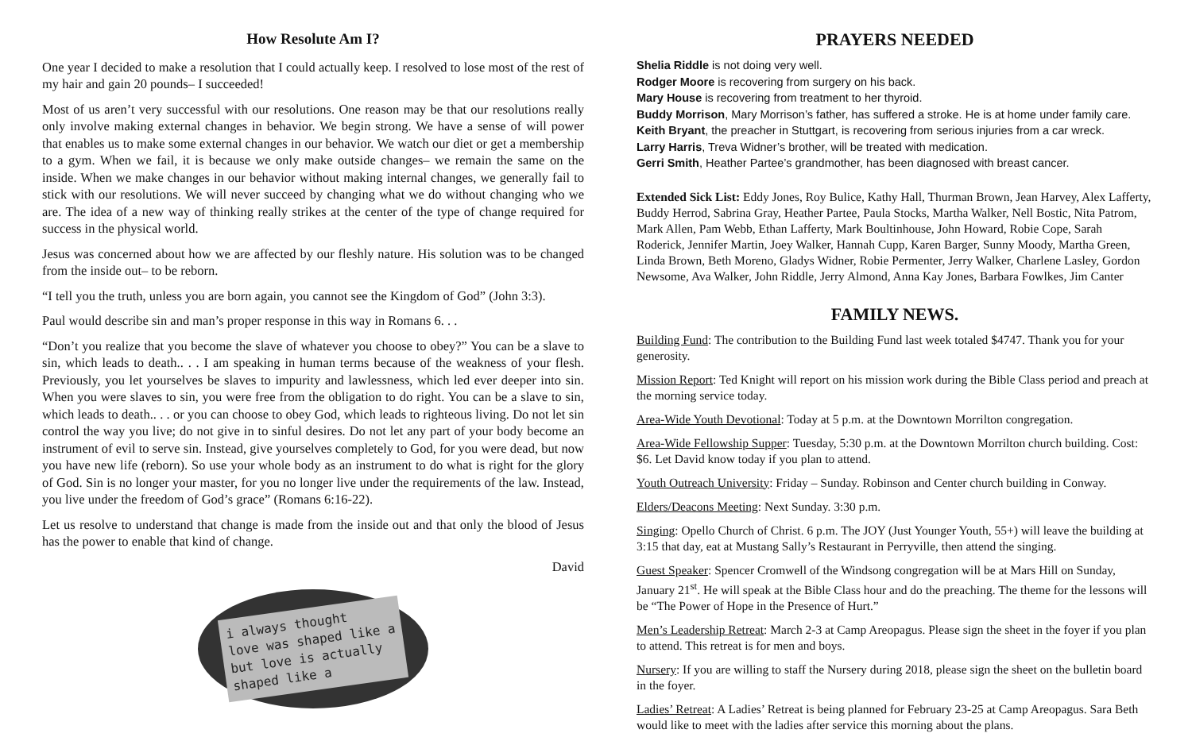How Resolute Am I?
One year I decided to make a resolution that I could actually keep. I resolved to lose most of the rest of my hair and gain 20 pounds– I succeeded!
Most of us aren’t very successful with our resolutions. One reason may be that our resolutions really only involve making external changes in behavior. We begin strong. We have a sense of will power that enables us to make some external changes in our behavior. We watch our diet or get a membership to a gym. When we fail, it is because we only make outside changes– we remain the same on the inside. When we make changes in our behavior without making internal changes, we generally fail to stick with our resolutions. We will never succeed by changing what we do without changing who we are. The idea of a new way of thinking really strikes at the center of the type of change required for success in the physical world.
Jesus was concerned about how we are affected by our fleshly nature. His solution was to be changed from the inside out– to be reborn.
“I tell you the truth, unless you are born again, you cannot see the Kingdom of God” (John 3:3).
Paul would describe sin and man’s proper response in this way in Romans 6. . .
“Don’t you realize that you become the slave of whatever you choose to obey?” You can be a slave to sin, which leads to death.. . . I am speaking in human terms because of the weakness of your flesh. Previously, you let yourselves be slaves to impurity and lawlessness, which led ever deeper into sin. When you were slaves to sin, you were free from the obligation to do right. You can be a slave to sin, which leads to death.. . . or you can choose to obey God, which leads to righteous living. Do not let sin control the way you live; do not give in to sinful desires. Do not let any part of your body become an instrument of evil to serve sin. Instead, give yourselves completely to God, for you were dead, but now you have new life (reborn). So use your whole body as an instrument to do what is right for the glory of God. Sin is no longer your master, for you no longer live under the requirements of the law. Instead, you live under the freedom of God’s grace” (Romans 6:16-22).
Let us resolve to understand that change is made from the inside out and that only the blood of Jesus has the power to enable that kind of change.
David
i always thought
love was shaped like a
but love is actually
shaped like a
PRAYERS NEEDED
Shelia Riddle is not doing very well.
Rodger Moore is recovering from surgery on his back.
Mary House is recovering from treatment to her thyroid.
Buddy Morrison, Mary Morrison’s father, has suffered a stroke. He is at home under family care.
Keith Bryant, the preacher in Stuttgart, is recovering from serious injuries from a car wreck.
Larry Harris, Treva Widner’s brother, will be treated with medication.
Gerri Smith, Heather Partee’s grandmother, has been diagnosed with breast cancer.
Extended Sick List: Eddy Jones, Roy Bulice, Kathy Hall, Thurman Brown, Jean Harvey, Alex Lafferty, Buddy Herrod, Sabrina Gray, Heather Partee, Paula Stocks, Martha Walker, Nell Bostic, Nita Patrom, Mark Allen, Pam Webb, Ethan Lafferty, Mark Boultinhouse, John Howard, Robie Cope, Sarah Roderick, Jennifer Martin, Joey Walker, Hannah Cupp, Karen Barger, Sunny Moody, Martha Green, Linda Brown, Beth Moreno, Gladys Widner, Robie Permenter, Jerry Walker, Charlene Lasley, Gordon Newsome, Ava Walker, John Riddle, Jerry Almond, Anna Kay Jones, Barbara Fowlkes, Jim Canter
FAMILY NEWS.
Building Fund: The contribution to the Building Fund last week totaled $4747. Thank you for your generosity.
Mission Report: Ted Knight will report on his mission work during the Bible Class period and preach at the morning service today.
Area-Wide Youth Devotional: Today at 5 p.m. at the Downtown Morrilton congregation.
Area-Wide Fellowship Supper: Tuesday, 5:30 p.m. at the Downtown Morrilton church building. Cost: $6. Let David know today if you plan to attend.
Youth Outreach University: Friday – Sunday. Robinson and Center church building in Conway.
Elders/Deacons Meeting: Next Sunday. 3:30 p.m.
Singing: Opello Church of Christ. 6 p.m. The JOY (Just Younger Youth, 55+) will leave the building at 3:15 that day, eat at Mustang Sally’s Restaurant in Perryville, then attend the singing.
Guest Speaker: Spencer Cromwell of the Windsong congregation will be at Mars Hill on Sunday, January 21<sup>st</sup>. He will speak at the Bible Class hour and do the preaching. The theme for the lessons will be “The Power of Hope in the Presence of Hurt.”
Men’s Leadership Retreat: March 2-3 at Camp Areopagus. Please sign the sheet in the foyer if you plan to attend. This retreat is for men and boys.
Nursery: If you are willing to staff the Nursery during 2018, please sign the sheet on the bulletin board in the foyer.
Ladies’ Retreat: A Ladies’ Retreat is being planned for February 23-25 at Camp Areopagus. Sara Beth would like to meet with the ladies after service this morning about the plans.